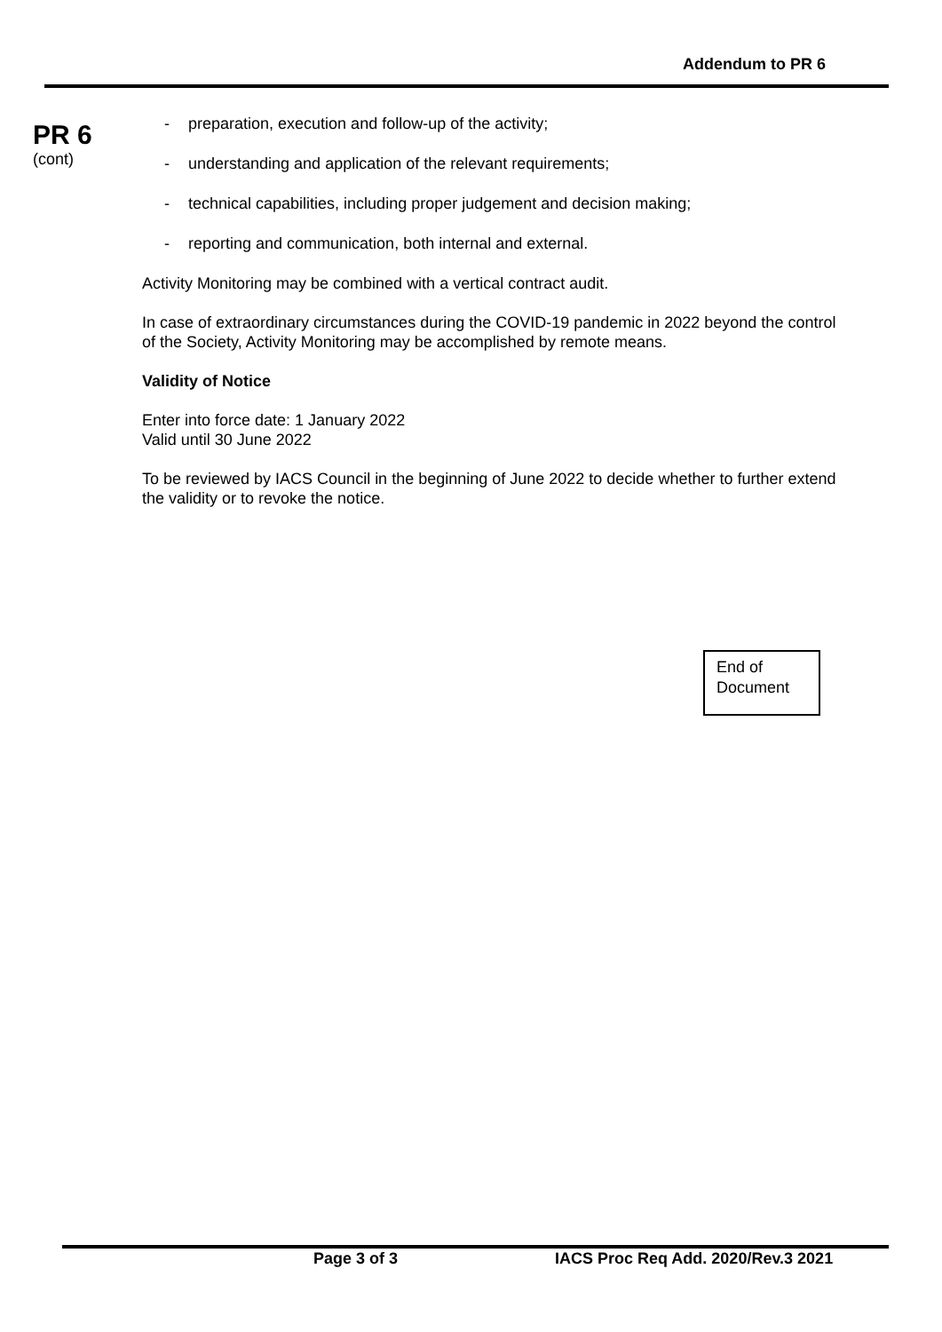Addendum to PR 6
PR 6
(cont)
- preparation, execution and follow-up of the activity;
- understanding and application of the relevant requirements;
- technical capabilities, including proper judgement and decision making;
- reporting and communication, both internal and external.
Activity Monitoring may be combined with a vertical contract audit.
In case of extraordinary circumstances during the COVID-19 pandemic in 2022 beyond the control of the Society, Activity Monitoring may be accomplished by remote means.
Validity of Notice
Enter into force date: 1 January 2022
Valid until 30 June 2022
To be reviewed by IACS Council in the beginning of June 2022 to decide whether to further extend the validity or to revoke the notice.
End of
Document
Page 3 of 3
IACS Proc Req Add. 2020/Rev.3 2021